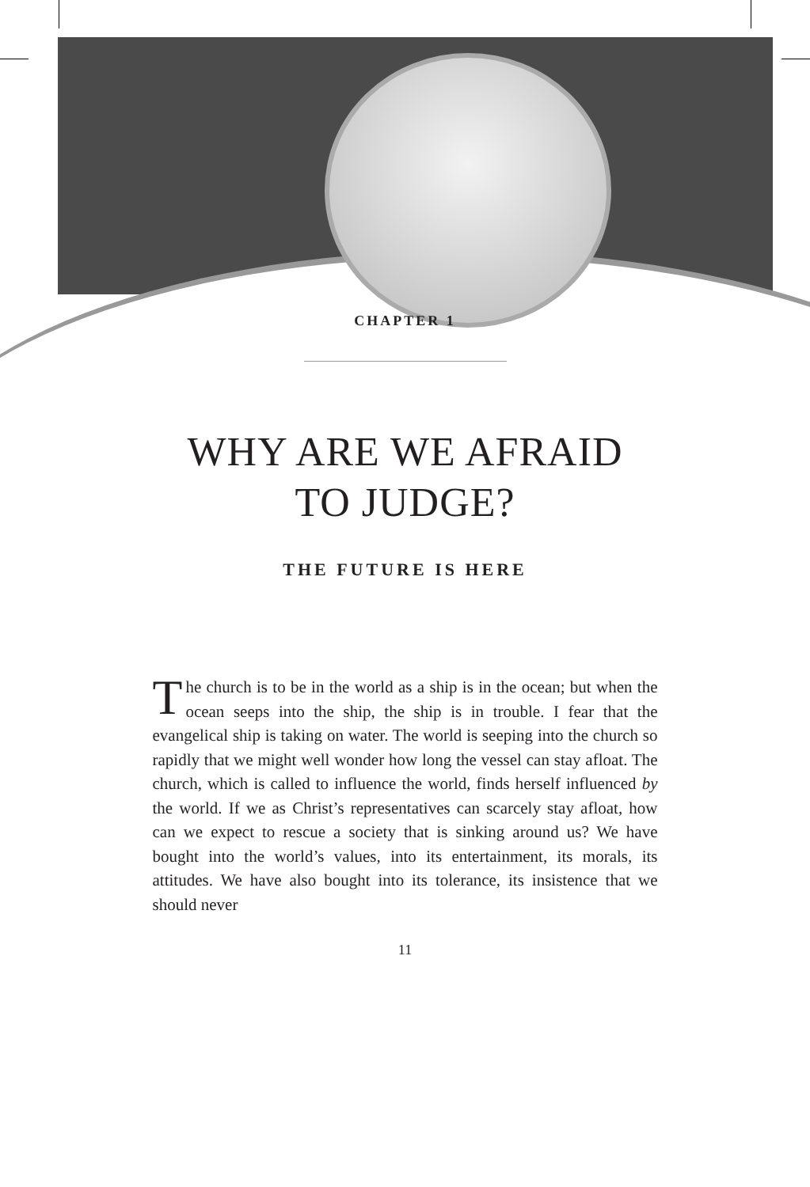CHAPTER 1
WHY ARE WE AFRAID
TO JUDGE?
THE FUTURE IS HERE
The church is to be in the world as a ship is in the ocean; but when the ocean seeps into the ship, the ship is in trouble. I fear that the evangelical ship is taking on water. The world is seeping into the church so rapidly that we might well wonder how long the vessel can stay afloat. The church, which is called to influence the world, finds herself influenced by the world. If we as Christ’s representatives can scarcely stay afloat, how can we expect to rescue a society that is sinking around us? We have bought into the world’s values, into its entertainment, its morals, its attitudes. We have also bought into its tolerance, its insistence that we should never
11